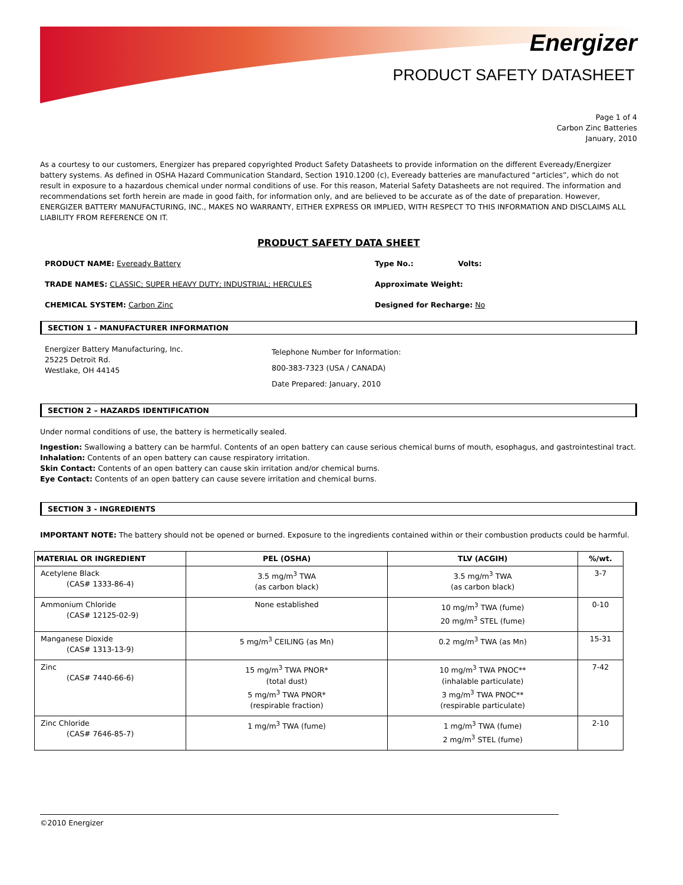Energizer
PRODUCT SAFETY DATASHEET
Page 1 of 4
Carbon Zinc Batteries
January, 2010
As a courtesy to our customers, Energizer has prepared copyrighted Product Safety Datasheets to provide information on the different Eveready/Energizer battery systems. As defined in OSHA Hazard Communication Standard, Section 1910.1200 (c), Eveready batteries are manufactured “articles”, which do not result in exposure to a hazardous chemical under normal conditions of use. For this reason, Material Safety Datasheets are not required. The information and recommendations set forth herein are made in good faith, for information only, and are believed to be accurate as of the date of preparation. However, ENERGIZER BATTERY MANUFACTURING, INC., MAKES NO WARRANTY, EITHER EXPRESS OR IMPLIED, WITH RESPECT TO THIS INFORMATION AND DISCLAIMS ALL LIABILITY FROM REFERENCE ON IT.
PRODUCT SAFETY DATA SHEET
PRODUCT NAME: Eveready Battery Type No.: Volts:
TRADE NAMES: CLASSIC; SUPER HEAVY DUTY; INDUSTRIAL; HERCULES Approximate Weight:
CHEMICAL SYSTEM: Carbon Zinc Designed for Recharge: No
SECTION 1 - MANUFACTURER INFORMATION
Energizer Battery Manufacturing, Inc.
25225 Detroit Rd.
Westlake, OH 44145
Telephone Number for Information:
800-383-7323 (USA / CANADA)
Date Prepared: January, 2010
SECTION 2 – HAZARDS IDENTIFICATION
Under normal conditions of use, the battery is hermetically sealed.
Ingestion: Swallowing a battery can be harmful. Contents of an open battery can cause serious chemical burns of mouth, esophagus, and gastrointestinal tract.
Inhalation: Contents of an open battery can cause respiratory irritation.
Skin Contact: Contents of an open battery can cause skin irritation and/or chemical burns.
Eye Contact: Contents of an open battery can cause severe irritation and chemical burns.
SECTION 3 - INGREDIENTS
IMPORTANT NOTE: The battery should not be opened or burned. Exposure to the ingredients contained within or their combustion products could be harmful.
| MATERIAL OR INGREDIENT | PEL (OSHA) | TLV (ACGIH) | %/wt. |
| --- | --- | --- | --- |
| Acetylene Black (CAS# 1333-86-4) | 3.5 mg/m<sup>3</sup> TWA (as carbon black) | 3.5 mg/m<sup>3</sup> TWA (as carbon black) | 3-7 |
| Ammonium Chloride (CAS# 12125-02-9) | None established | 10 mg/m<sup>3</sup> TWA (fume) 20 mg/m<sup>3</sup> STEL (fume) | 0-10 |
| Manganese Dioxide (CAS# 1313-13-9) | 5 mg/m<sup>3</sup> CEILING (as Mn) | 0.2 mg/m<sup>3</sup> TWA (as Mn) | 15-31 |
| Zinc (CAS# 7440-66-6) | 15 mg/m<sup>3</sup> TWA PNOR* (total dust) 5 mg/m<sup>3</sup> TWA PNOR* (respirable fraction) | 10 mg/m<sup>3</sup> TWA PNOC** (inhalable particulate) 3 mg/m<sup>3</sup> TWA PNOC** (respirable particulate) | 7-42 |
| Zinc Chloride (CAS# 7646-85-7) | 1 mg/m<sup>3</sup> TWA (fume) | 1 mg/m<sup>3</sup> TWA (fume) 2 mg/m<sup>3</sup> STEL (fume) | 2-10 |
©2010 Energizer